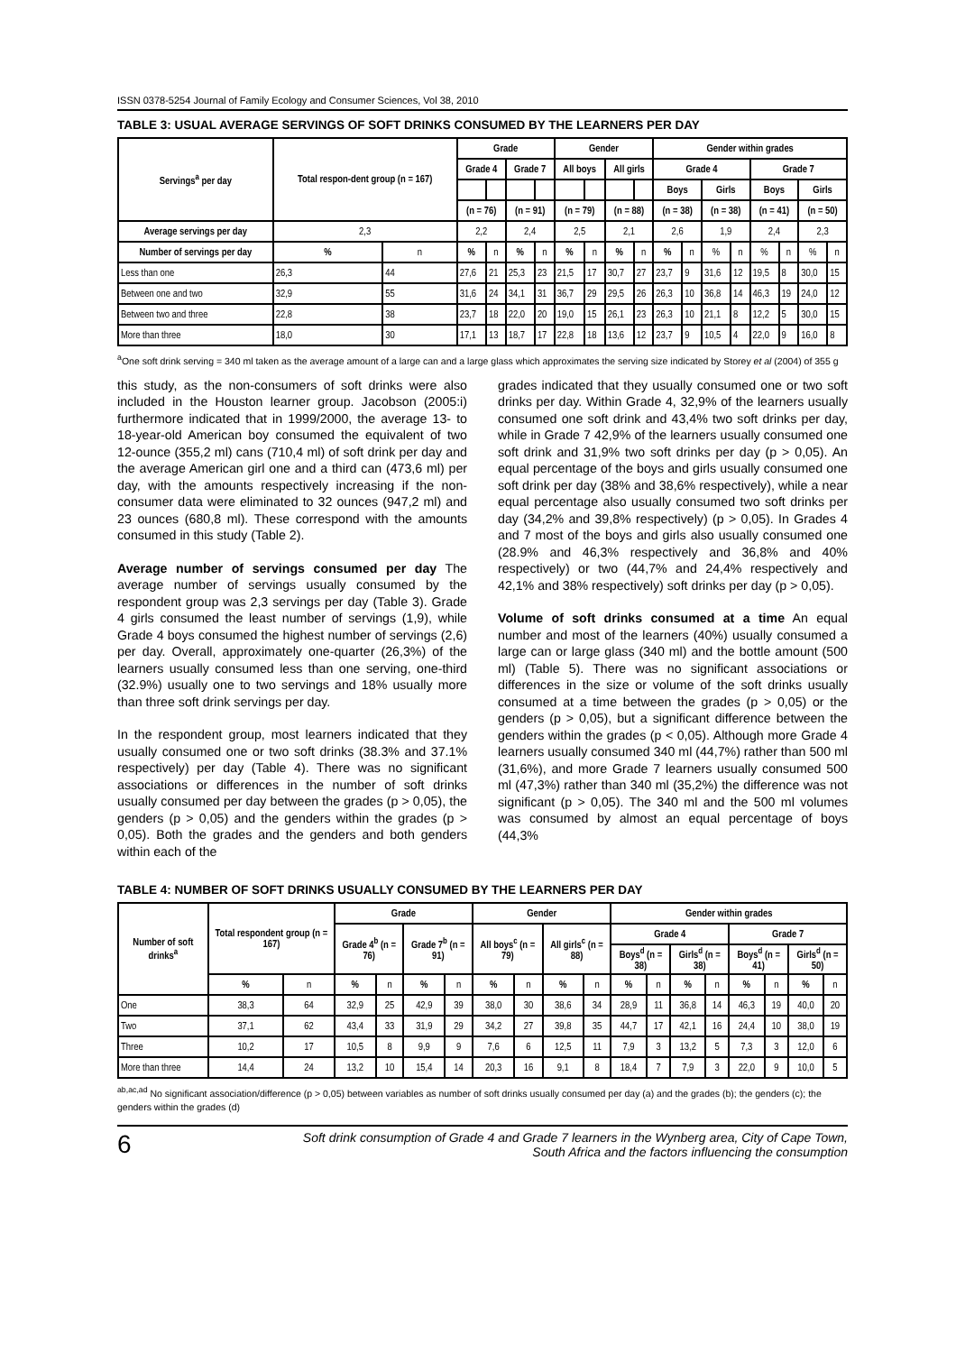ISSN 0378-5254 Journal of Family Ecology and Consumer Sciences, Vol 38, 2010
TABLE 3: USUAL AVERAGE SERVINGS OF SOFT DRINKS CONSUMED BY THE LEARNERS PER DAY
| Servings<sup>a</sup> per day | Total respon-dent group (n = 167) | | Grade | | | | Gender | | | | Gender within grades | | | | | | | |
| --- | --- | --- | --- | --- | --- | --- | --- | --- | --- | --- | --- | --- | --- | --- | --- | --- | --- | --- |
| | | | Grade 4 | | Grade 7 | | All boys | | All girls | | Grade 4 | | | | Grade 7 | | | |
| | | | | | | | | | | | Boys | | Girls | | Boys | | Girls | |
| | | | (n = 76) | | (n = 91) | | (n = 79) | | (n = 88) | | (n = 38) | | (n = 38) | | (n = 41) | | (n = 50) | |
| Average servings per day | 2,3 | | 2,2 | | 2,4 | | 2,5 | | 2,1 | | 2,6 | | 1,9 | | 2,4 | | 2,3 | |
| Number of servings per day | % | n | % | n | % | n | % | n | % | n | % | n | % | n | % | n | % | n |
| Less than one | 26,3 | 44 | 27,6 | 21 | 25,3 | 23 | 21,5 | 17 | 30,7 | 27 | 23,7 | 9 | 31,6 | 12 | 19,5 | 8 | 30,0 | 15 |
| Between one and two | 32,9 | 55 | 31,6 | 24 | 34,1 | 31 | 36,7 | 29 | 29,5 | 26 | 26,3 | 10 | 36,8 | 14 | 46,3 | 19 | 24,0 | 12 |
| Between two and three | 22,8 | 38 | 23,7 | 18 | 22,0 | 20 | 19,0 | 15 | 26,1 | 23 | 26,3 | 10 | 21,1 | 8 | 12,2 | 5 | 30,0 | 15 |
| More than three | 18,0 | 30 | 17,1 | 13 | 18,7 | 17 | 22,8 | 18 | 13,6 | 12 | 23,7 | 9 | 10,5 | 4 | 22,0 | 9 | 16,0 | 8 |
<sup>a</sup> One soft drink serving = 340 ml taken as the average amount of a large can and a large glass which approximates the serving size indicated by Storey et al (2004) of 355 g
this study, as the non-consumers of soft drinks were also included in the Houston learner group. Jacobson (2005:i) furthermore indicated that in 1999/2000, the average 13- to 18-year-old American boy consumed the equivalent of two 12-ounce (355,2 ml) cans (710,4 ml) of soft drink per day and the average American girl one and a third can (473,6 ml) per day, with the amounts respectively increasing if the non-consumer data were eliminated to 32 ounces (947,2 ml) and 23 ounces (680,8 ml). These correspond with the amounts consumed in this study (Table 2).
Average number of servings consumed per day The average number of servings usually consumed by the respondent group was 2,3 servings per day (Table 3). Grade 4 girls consumed the least number of servings (1,9), while Grade 4 boys consumed the highest number of servings (2,6) per day. Overall, approximately one-quarter (26,3%) of the learners usually consumed less than one serving, one-third (32.9%) usually one to two servings and 18% usually more than three soft drink servings per day.
In the respondent group, most learners indicated that they usually consumed one or two soft drinks (38.3% and 37.1% respectively) per day (Table 4). There was no significant associations or differences in the number of soft drinks usually consumed per day between the grades (p > 0,05), the genders (p > 0,05) and the genders within the grades (p > 0,05). Both the grades and the genders and both genders within each of the
grades indicated that they usually consumed one or two soft drinks per day. Within Grade 4, 32,9% of the learners usually consumed one soft drink and 43,4% two soft drinks per day, while in Grade 7 42,9% of the learners usually consumed one soft drink and 31,9% two soft drinks per day (p > 0,05). An equal percentage of the boys and girls usually consumed one soft drink per day (38% and 38,6% respectively), while a near equal percentage also usually consumed two soft drinks per day (34,2% and 39,8% respectively) (p > 0,05). In Grades 4 and 7 most of the boys and girls also usually consumed one (28.9% and 46,3% respectively and 36,8% and 40% respectively) or two (44,7% and 24,4% respectively and 42,1% and 38% respectively) soft drinks per day (p > 0,05).
Volume of soft drinks consumed at a time An equal number and most of the learners (40%) usually consumed a large can or large glass (340 ml) and the bottle amount (500 ml) (Table 5). There was no significant associations or differences in the size or volume of the soft drinks usually consumed at a time between the grades (p > 0,05) or the genders (p > 0,05), but a significant difference between the genders within the grades (p < 0,05). Although more Grade 4 learners usually consumed 340 ml (44,7%) rather than 500 ml (31,6%), and more Grade 7 learners usually consumed 500 ml (47,3%) rather than 340 ml (35,2%) the difference was not significant (p > 0,05). The 340 ml and the 500 ml volumes was consumed by almost an equal percentage of boys (44,3%
TABLE 4: NUMBER OF SOFT DRINKS USUALLY CONSUMED BY THE LEARNERS PER DAY
| Number of soft drinks<sup>a</sup> | Total respondent group (n = 167) | | Grade | | | | Gender | | | | Gender within grades | | | | | | | |
| --- | --- | --- | --- | --- | --- | --- | --- | --- | --- | --- | --- | --- | --- | --- | --- | --- | --- | --- |
| | | | Grade 4<sup>b</sup> (n = 76) | | Grade 7<sup>b</sup> (n = 91) | | All boys<sup>c</sup> (n = 79) | | All girls<sup>c</sup> (n = 88) | | Grade 4 | | | | Grade 7 | | | |
| | | | | | | | | | | | Boys<sup>d</sup> (n = 38) | | Girls<sup>d</sup> (n = 38) | | Boys<sup>d</sup> (n = 41) | | Girls<sup>d</sup> (n = 50) | |
| | % | n | % | n | % | n | % | n | % | n | % | n | % | n | % | n | % | n |
| One | 38,3 | 64 | 32,9 | 25 | 42,9 | 39 | 38,0 | 30 | 38,6 | 34 | 28,9 | 11 | 36,8 | 14 | 46,3 | 19 | 40,0 | 20 |
| Two | 37,1 | 62 | 43,4 | 33 | 31,9 | 29 | 34,2 | 27 | 39,8 | 35 | 44,7 | 17 | 42,1 | 16 | 24,4 | 10 | 38,0 | 19 |
| Three | 10,2 | 17 | 10,5 | 8 | 9,9 | 9 | 7,6 | 6 | 12,5 | 11 | 7,9 | 3 | 13,2 | 5 | 7,3 | 3 | 12,0 | 6 |
| More than three | 14,4 | 24 | 13,2 | 10 | 15,4 | 14 | 20,3 | 16 | 9,1 | 8 | 18,4 | 7 | 7,9 | 3 | 22,0 | 9 | 10,0 | 5 |
<sup>ab,ac,ad</sup> No significant association/difference (p > 0,05) between variables as number of soft drinks usually consumed per day (a) and the grades (b); the genders (c); the genders within the grades (d)
6
Soft drink consumption of Grade 4 and Grade 7 learners in the Wynberg area, City of Cape Town,
South Africa and the factors influencing the consumption